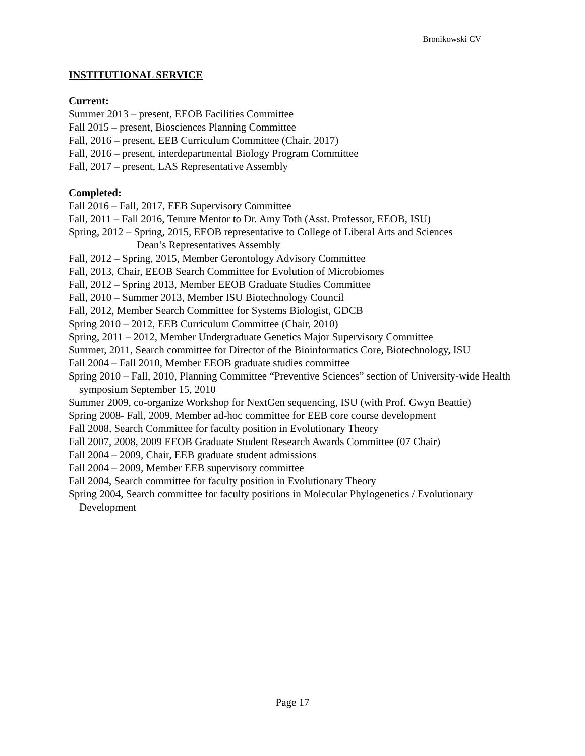Bronikowski CV
INSTITUTIONAL SERVICE
Current:
Summer 2013 – present, EEOB Facilities Committee
Fall 2015 – present, Biosciences Planning Committee
Fall, 2016 – present, EEB Curriculum Committee (Chair, 2017)
Fall, 2016 – present, interdepartmental Biology Program Committee
Fall, 2017 – present, LAS Representative Assembly
Completed:
Fall 2016 – Fall, 2017, EEB Supervisory Committee
Fall, 2011 – Fall 2016, Tenure Mentor to Dr. Amy Toth (Asst. Professor, EEOB, ISU)
Spring, 2012 – Spring, 2015, EEOB representative to College of Liberal Arts and Sciences
Dean’s Representatives Assembly
Fall, 2012 – Spring, 2015, Member Gerontology Advisory Committee
Fall, 2013, Chair, EEOB Search Committee for Evolution of Microbiomes
Fall, 2012 – Spring 2013, Member EEOB Graduate Studies Committee
Fall, 2010 – Summer 2013, Member ISU Biotechnology Council
Fall, 2012, Member Search Committee for Systems Biologist, GDCB
Spring 2010 – 2012, EEB Curriculum Committee (Chair, 2010)
Spring, 2011 – 2012, Member Undergraduate Genetics Major Supervisory Committee
Summer, 2011, Search committee for Director of the Bioinformatics Core, Biotechnology, ISU
Fall 2004 – Fall 2010, Member EEOB graduate studies committee
Spring 2010 – Fall, 2010, Planning Committee “Preventive Sciences” section of University-wide Health symposium September 15, 2010
Summer 2009, co-organize Workshop for NextGen sequencing, ISU (with Prof. Gwyn Beattie)
Spring 2008- Fall, 2009, Member ad-hoc committee for EEB core course development
Fall 2008, Search Committee for faculty position in Evolutionary Theory
Fall 2007, 2008, 2009 EEOB Graduate Student Research Awards Committee (07 Chair)
Fall 2004 – 2009, Chair, EEB graduate student admissions
Fall 2004 – 2009, Member EEB supervisory committee
Fall 2004, Search committee for faculty position in Evolutionary Theory
Spring 2004, Search committee for faculty positions in Molecular Phylogenetics / Evolutionary Development
Page 17